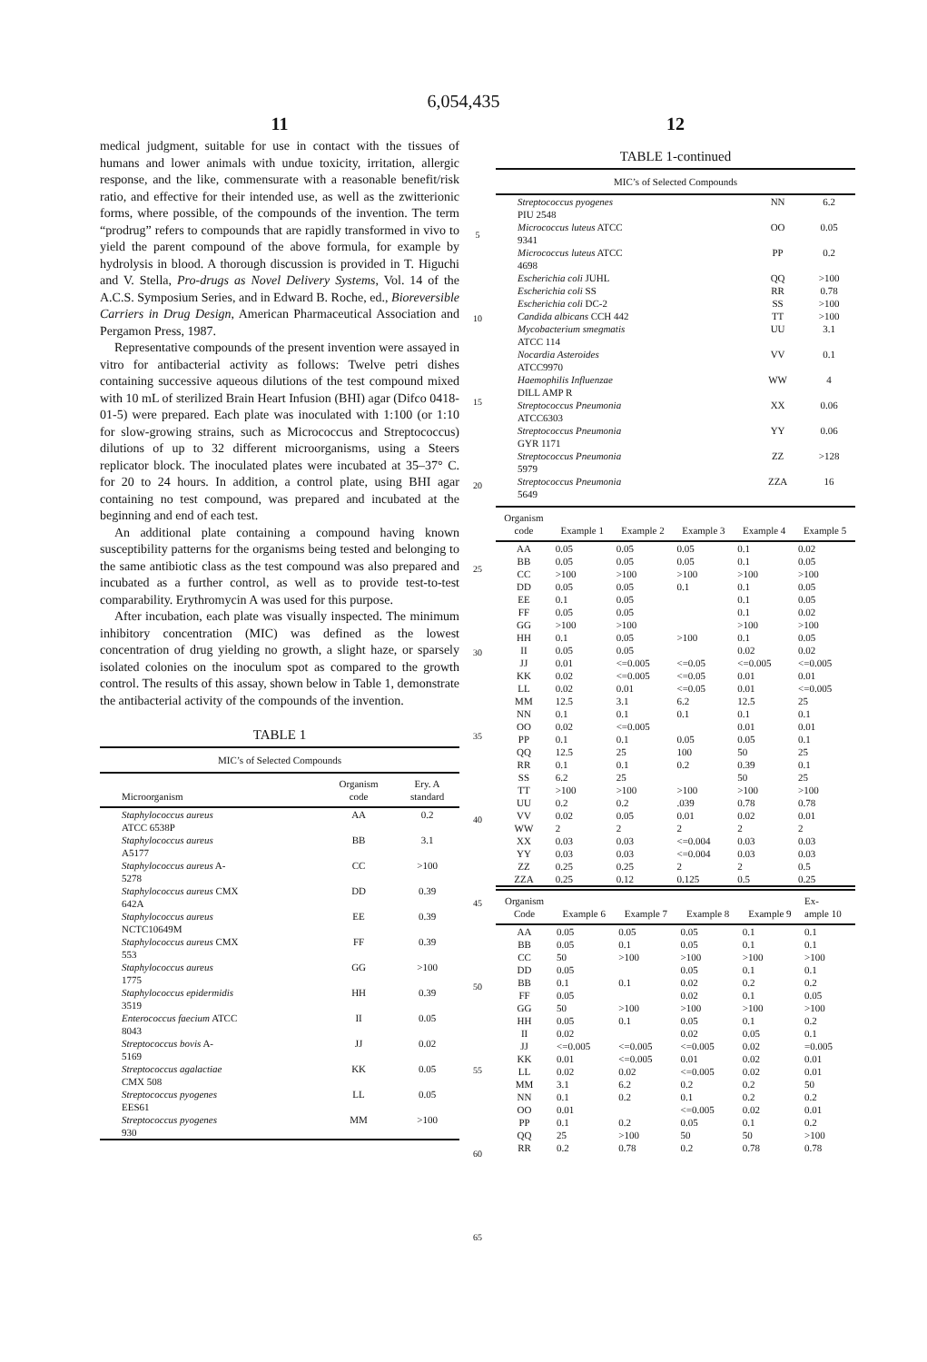6,054,435
11
medical judgment, suitable for use in contact with the tissues of humans and lower animals with undue toxicity, irritation, allergic response, and the like, commensurate with a reasonable benefit/risk ratio, and effective for their intended use, as well as the zwitterionic forms, where possible, of the compounds of the invention. The term “prodrug” refers to compounds that are rapidly transformed in vivo to yield the parent compound of the above formula, for example by hydrolysis in blood. A thorough discussion is provided in T. Higuchi and V. Stella, Pro-drugs as Novel Delivery Systems, Vol. 14 of the A.C.S. Symposium Series, and in Edward B. Roche, ed., Bioreversible Carriers in Drug Design, American Pharmaceutical Association and Pergamon Press, 1987.
Representative compounds of the present invention were assayed in vitro for antibacterial activity as follows: Twelve petri dishes containing successive aqueous dilutions of the test compound mixed with 10 mL of sterilized Brain Heart Infusion (BHI) agar (Difco 0418-01-5) were prepared. Each plate was inoculated with 1:100 (or 1:10 for slow-growing strains, such as Micrococcus and Streptococcus) dilutions of up to 32 different microorganisms, using a Steers replicator block. The inoculated plates were incubated at 35–37° C. for 20 to 24 hours. In addition, a control plate, using BHI agar containing no test compound, was prepared and incubated at the beginning and end of each test.
An additional plate containing a compound having known susceptibility patterns for the organisms being tested and belonging to the same antibiotic class as the test compound was also prepared and incubated as a further control, as well as to provide test-to-test comparability. Erythromycin A was used for this purpose.
After incubation, each plate was visually inspected. The minimum inhibitory concentration (MIC) was defined as the lowest concentration of drug yielding no growth, a slight haze, or sparsely isolated colonies on the inoculum spot as compared to the growth control. The results of this assay, shown below in Table 1, demonstrate the antibacterial activity of the compounds of the invention.
TABLE 1
| MIC’s of Selected Compounds | | |
| Microorganism | Organism code | Ery. A standard |
| Staphylococcus aureus ATCC 6538P | AA | 0.2 |
| Staphylococcus aureus A5177 | BB | 3.1 |
| Staphylococcus aureus A- 5278 | CC | >100 |
| Staphylococcus aureus CMX 642A | DD | 0.39 |
| Staphylococcus aureus NCTC10649M | EE | 0.39 |
| Staphylococcus aureus CMX 553 | FF | 0.39 |
| Staphylococcus aureus 1775 | GG | >100 |
| Staphylococcus epidermidis 3519 | HH | 0.39 |
| Enterococcus faecium ATCC 8043 | II | 0.05 |
| Streptococcus bovis A- 5169 | JJ | 0.02 |
| Streptococcus agalactiae CMX 508 | KK | 0.05 |
| Streptococcus pyogenes EES61 | LL | 0.05 |
| Streptococcus pyogenes 930 | MM | >100 |
5
10
15
20
25
30
35
40
45
50
55
60
65
12
TABLE 1-continued
| MIC’s of Selected Compounds | | |
| Streptococcus pyogenes PIU 2548 | NN | 6.2 |
| Micrococcus luteus ATCC 9341 | OO | 0.05 |
| Micrococcus luteus ATCC 4698 | PP | 0.2 |
| Escherichia coli JUHL | QQ | >100 |
| Escherichia coli SS | RR | 0.78 |
| Escherichia coli DC-2 | SS | >100 |
| Candida albicans CCH 442 | TT | >100 |
| Mycobacterium smegmatis ATCC 114 | UU | 3.1 |
| Nocardia Asteroides ATCC9970 | VV | 0.1 |
| Haemophilis Influenzae DILL AMP R | WW | 4 |
| Streptococcus Pneumonia ATCC6303 | XX | 0.06 |
| Streptococcus Pneumonia GYR 1171 | YY | 0.06 |
| Streptococcus Pneumonia 5979 | ZZ | >128 |
| Streptococcus Pneumonia 5649 | ZZA | 16 |
| Organism code | Example 1 | Example 2 | Example 3 | Example 4 | Example 5 |
| --- | --- | --- | --- | --- | --- |
| AA | 0.05 | 0.05 | 0.05 | 0.1 | 0.02 |
| BB | 0.05 | 0.05 | 0.05 | 0.1 | 0.05 |
| CC | >100 | >100 | >100 | >100 | >100 |
| DD | 0.05 | 0.05 | 0.1 | 0.1 | 0.05 |
| EE | 0.1 | 0.05 | | 0.1 | 0.05 |
| FF | 0.05 | 0.05 | | 0.1 | 0.02 |
| GG | >100 | >100 | | >100 | >100 |
| HH | 0.1 | 0.05 | >100 | 0.1 | 0.05 |
| II | 0.05 | 0.05 | | 0.02 | 0.02 |
| JJ | 0.01 | <=0.005 | <=0.05 | <=0.005 | <=0.005 |
| KK | 0.02 | <=0.005 | <=0.05 | 0.01 | 0.01 |
| LL | 0.02 | 0.01 | <=0.05 | 0.01 | <=0.005 |
| MM | 12.5 | 3.1 | 6.2 | 12.5 | 25 |
| NN | 0.1 | 0.1 | 0.1 | 0.1 | 0.1 |
| OO | 0.02 | <=0.005 | | 0.01 | 0.01 |
| PP | 0.1 | 0.1 | 0.05 | 0.05 | 0.1 |
| QQ | 12.5 | 25 | 100 | 50 | 25 |
| RR | 0.1 | 0.1 | 0.2 | 0.39 | 0.1 |
| SS | 6.2 | 25 | | 50 | 25 |
| TT | >100 | >100 | >100 | >100 | >100 |
| UU | 0.2 | 0.2 | .039 | 0.78 | 0.78 |
| VV | 0.02 | 0.05 | 0.01 | 0.02 | 0.01 |
| WW | 2 | 2 | 2 | 2 | 2 |
| XX | 0.03 | 0.03 | <=0.004 | 0.03 | 0.03 |
| YY | 0.03 | 0.03 | <=0.004 | 0.03 | 0.03 |
| ZZ | 0.25 | 0.25 | 2 | 2 | 0.5 |
| ZZA | 0.25 | 0.12 | 0.125 | 0.5 | 0.25 |
| Organism Code | Example 6 | Example 7 | Example 8 | Example 9 | Ex- ample 10 |
| --- | --- | --- | --- | --- | --- |
| AA | 0.05 | 0.05 | 0.05 | 0.1 | 0.1 |
| BB | 0.05 | 0.1 | 0.05 | 0.1 | 0.1 |
| CC | 50 | >100 | >100 | >100 | >100 |
| DD | 0.05 | | 0.05 | 0.1 | 0.1 |
| BB | 0.1 | 0.1 | 0.02 | 0.2 | 0.2 |
| FF | 0.05 | | 0.02 | 0.1 | 0.05 |
| GG | 50 | >100 | >100 | >100 | >100 |
| HH | 0.05 | 0.1 | 0.05 | 0.1 | 0.2 |
| II | 0.02 | | 0.02 | 0.05 | 0.1 |
| JJ | <=0.005 | <=0.005 | <=0.005 | 0.02 | =0.005 |
| KK | 0.01 | <=0.005 | 0.01 | 0.02 | 0.01 |
| LL | 0.02 | 0.02 | <=0.005 | 0.02 | 0.01 |
| MM | 3.1 | 6.2 | 0.2 | 0.2 | 50 |
| NN | 0.1 | 0.2 | 0.1 | 0.2 | 0.2 |
| OO | 0.01 | | <=0.005 | 0.02 | 0.01 |
| PP | 0.1 | 0.2 | 0.05 | 0.1 | 0.2 |
| QQ | 25 | >100 | 50 | 50 | >100 |
| RR | 0.2 | 0.78 | 0.2 | 0.78 | 0.78 |